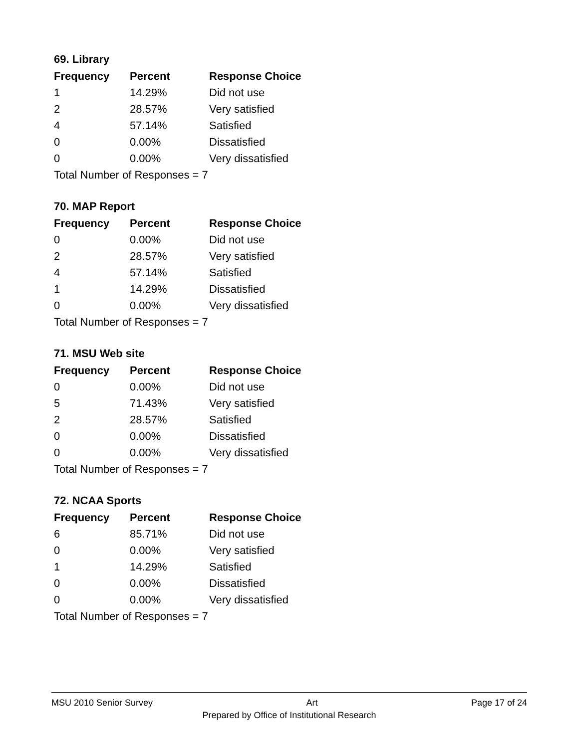69. Library
| Frequency | Percent | Response Choice |
| --- | --- | --- |
| 1 | 14.29% | Did not use |
| 2 | 28.57% | Very satisfied |
| 4 | 57.14% | Satisfied |
| 0 | 0.00% | Dissatisfied |
| 0 | 0.00% | Very dissatisfied |
| Total Number of Responses = 7 | | |
70. MAP Report
| Frequency | Percent | Response Choice |
| --- | --- | --- |
| 0 | 0.00% | Did not use |
| 2 | 28.57% | Very satisfied |
| 4 | 57.14% | Satisfied |
| 1 | 14.29% | Dissatisfied |
| 0 | 0.00% | Very dissatisfied |
| Total Number of Responses = 7 | | |
71. MSU Web site
| Frequency | Percent | Response Choice |
| --- | --- | --- |
| 0 | 0.00% | Did not use |
| 5 | 71.43% | Very satisfied |
| 2 | 28.57% | Satisfied |
| 0 | 0.00% | Dissatisfied |
| 0 | 0.00% | Very dissatisfied |
| Total Number of Responses = 7 | | |
72. NCAA Sports
| Frequency | Percent | Response Choice |
| --- | --- | --- |
| 6 | 85.71% | Did not use |
| 0 | 0.00% | Very satisfied |
| 1 | 14.29% | Satisfied |
| 0 | 0.00% | Dissatisfied |
| 0 | 0.00% | Very dissatisfied |
| Total Number of Responses = 7 | | |
MSU 2010 Senior Survey Art Page 17 of 24
Prepared by Office of Institutional Research